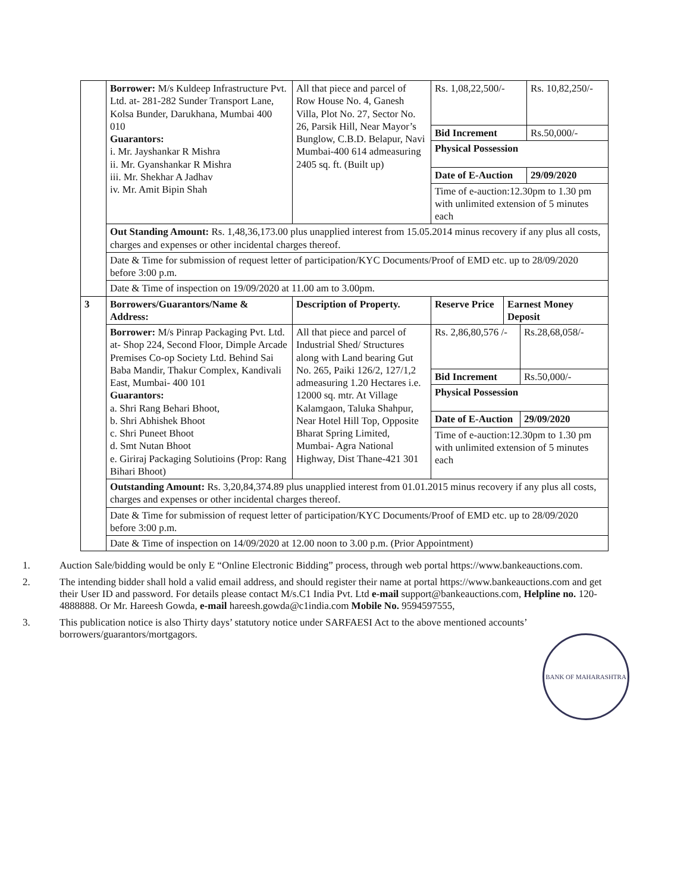| | Borrower: M/s Kuldeep Infrastructure Pvt. Ltd. at- 281-282 Sunder Transport Lane, Kolsa Bunder, Darukhana, Mumbai 400 010 Guarantors: i. Mr. Jayshankar R Mishra ii. Mr. Gyanshankar R Mishra iii. Mr. Shekhar A Jadhav iv. Mr. Amit Bipin Shah | All that piece and parcel of Row House No. 4, Ganesh Villa, Plot No. 27, Sector No. 26, Parsik Hill, Near Mayor’s Bunglow, C.B.D. Belapur, Navi Mumbai-400 614 admeasuring 2405 sq. ft. (Built up) | / Rs. 1,08,22,500/- / Rs. 10,82,250/- / / Bid Increment / Rs.50,000/- / / Physical Possession / / / Date of E-Auction / 29/09/2020 / / Time of e-auction:12.30pm to 1.30 pm with unlimited extension of 5 minutes each / / | |
| | Out Standing Amount: Rs. 1,48,36,173.00 plus unapplied interest from 15.05.2014 minus recovery if any plus all costs, charges and expenses or other incidental charges thereof. | | | |
| | Date & Time for submission of request letter of participation/KYC Documents/Proof of EMD etc. up to 28/09/2020 before 3:00 p.m. | | | |
| | Date & Time of inspection on 19/09/2020 at 11.00 am to 3.00pm. | | | |
| 3 | Borrowers/Guarantors/Name & Address: | Description of Property. | Reserve Price | Earnest Money Deposit |
| | Borrower: M/s Pinrap Packaging Pvt. Ltd. at- Shop 224, Second Floor, Dimple Arcade Premises Co-op Society Ltd. Behind Sai Baba Mandir, Thakur Complex, Kandivali East, Mumbai- 400 101 Guarantors: a. Shri Rang Behari Bhoot, b. Shri Abhishek Bhoot c. Shri Puneet Bhoot d. Smt Nutan Bhoot e. Giriraj Packaging Solutioins (Prop: Rang Bihari Bhoot) | All that piece and parcel of Industrial Shed/ Structures along with Land bearing Gut No. 265, Paiki 126/2, 127/1,2 admeasuring 1.20 Hectares i.e. 12000 sq. mtr. At Village Kalamgaon, Taluka Shahpur, Near Hotel Hill Top, Opposite Bharat Spring Limited, Mumbai- Agra National Highway, Dist Thane-421 301 | / Rs. 2,86,80,576 /- / Rs.28,68,058/- / / Bid Increment / Rs.50,000/- / / Physical Possession / / / Date of E-Auction / 29/09/2020 / / Time of e-auction:12.30pm to 1.30 pm with unlimited extension of 5 minutes each / / | |
| | Outstanding Amount: Rs. 3,20,84,374.89 plus unapplied interest from 01.01.2015 minus recovery if any plus all costs, charges and expenses or other incidental charges thereof. | | | |
| | Date & Time for submission of request letter of participation/KYC Documents/Proof of EMD etc. up to 28/09/2020 before 3:00 p.m. | | | |
| | Date & Time of inspection on 14/09/2020 at 12.00 noon to 3.00 p.m. (Prior Appointment) | | | |
1. Auction Sale/bidding would be only E “Online Electronic Bidding” process, through web portal https://www.bankeauctions.com.
2. The intending bidder shall hold a valid email address, and should register their name at portal https://www.bankeauctions.com and get their User ID and password. For details please contact M/s.C1 India Pvt. Ltd e-mail support@bankeauctions.com, Helpline no. 120-4888888. Or Mr. Hareesh Gowda, e-mail hareesh.gowda@c1india.com Mobile No. 9594597555,
3. This publication notice is also Thirty days’ statutory notice under SARFAESI Act to the above mentioned accounts’ borrowers/guarantors/mortgagors.
BANK OF MAHARASHTRA